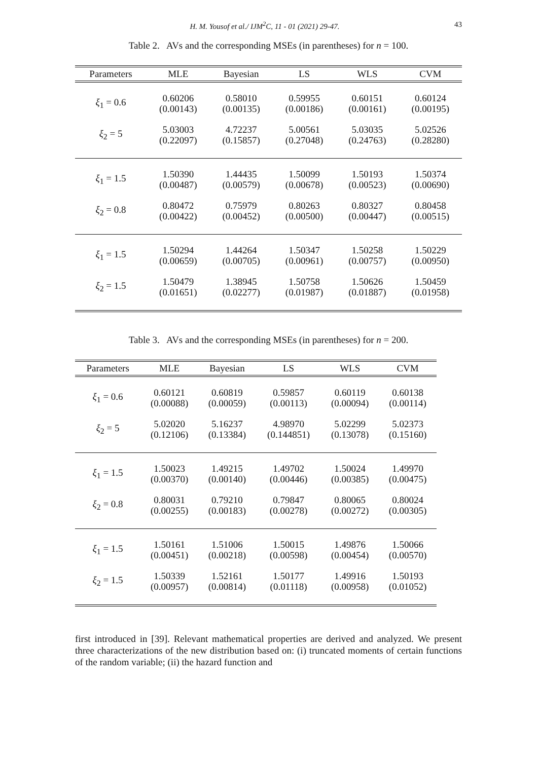H. M. Yousof et al./ IJM<sup>2</sup>C, 11 - 01 (2021) 29-47. 43
Table 2. AVs and the corresponding MSEs (in parentheses) for n = 100.
| Parameters | MLE | Bayesian | LS | WLS | CVM |
| --- | --- | --- | --- | --- | --- |
| ξ<sub>1</sub> = 0.6 | 0.60206 (0.00143) | 0.58010 (0.00135) | 0.59955 (0.00186) | 0.60151 (0.00161) | 0.60124 (0.00195) |
| ξ<sub>2</sub> = 5 | 5.03003 (0.22097) | 4.72237 (0.15857) | 5.00561 (0.27048) | 5.03035 (0.24763) | 5.02526 (0.28280) |
| ξ<sub>1</sub> = 1.5 | 1.50390 (0.00487) | 1.44435 (0.00579) | 1.50099 (0.00678) | 1.50193 (0.00523) | 1.50374 (0.00690) |
| ξ<sub>2</sub> = 0.8 | 0.80472 (0.00422) | 0.75979 (0.00452) | 0.80263 (0.00500) | 0.80327 (0.00447) | 0.80458 (0.00515) |
| ξ<sub>1</sub> = 1.5 | 1.50294 (0.00659) | 1.44264 (0.00705) | 1.50347 (0.00961) | 1.50258 (0.00757) | 1.50229 (0.00950) |
| ξ<sub>2</sub> = 1.5 | 1.50479 (0.01651) | 1.38945 (0.02277) | 1.50758 (0.01987) | 1.50626 (0.01887) | 1.50459 (0.01958) |
Table 3. AVs and the corresponding MSEs (in parentheses) for n = 200.
| Parameters | MLE | Bayesian | LS | WLS | CVM |
| --- | --- | --- | --- | --- | --- |
| ξ<sub>1</sub> = 0.6 | 0.60121 (0.00088) | 0.60819 (0.00059) | 0.59857 (0.00113) | 0.60119 (0.00094) | 0.60138 (0.00114) |
| ξ<sub>2</sub> = 5 | 5.02020 (0.12106) | 5.16237 (0.13384) | 4.98970 (0.144851) | 5.02299 (0.13078) | 5.02373 (0.15160) |
| ξ<sub>1</sub> = 1.5 | 1.50023 (0.00370) | 1.49215 (0.00140) | 1.49702 (0.00446) | 1.50024 (0.00385) | 1.49970 (0.00475) |
| ξ<sub>2</sub> = 0.8 | 0.80031 (0.00255) | 0.79210 (0.00183) | 0.79847 (0.00278) | 0.80065 (0.00272) | 0.80024 (0.00305) |
| ξ<sub>1</sub> = 1.5 | 1.50161 (0.00451) | 1.51006 (0.00218) | 1.50015 (0.00598) | 1.49876 (0.00454) | 1.50066 (0.00570) |
| ξ<sub>2</sub> = 1.5 | 1.50339 (0.00957) | 1.52161 (0.00814) | 1.50177 (0.01118) | 1.49916 (0.00958) | 1.50193 (0.01052) |
first introduced in [39]. Relevant mathematical properties are derived and analyzed. We present three characterizations of the new distribution based on: (i) truncated moments of certain functions of the random variable; (ii) the hazard function and